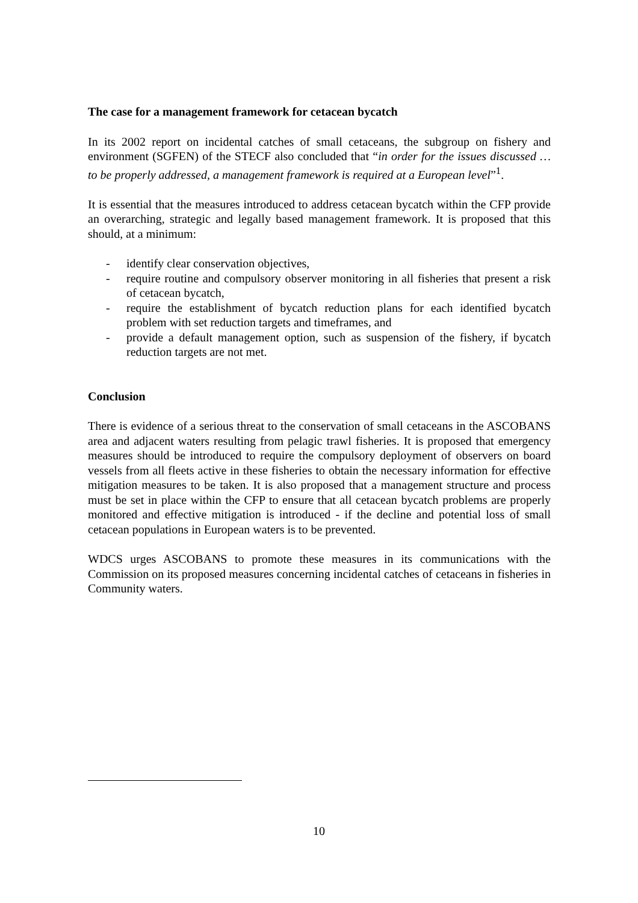The case for a management framework for cetacean bycatch
In its 2002 report on incidental catches of small cetaceans, the subgroup on fishery and environment (SGFEN) of the STECF also concluded that “in order for the issues discussed … to be properly addressed, a management framework is required at a European level”<sup>1</sup>.
It is essential that the measures introduced to address cetacean bycatch within the CFP provide an overarching, strategic and legally based management framework. It is proposed that this should, at a minimum:
- identify clear conservation objectives,
- require routine and compulsory observer monitoring in all fisheries that present a risk of cetacean bycatch,
- require the establishment of bycatch reduction plans for each identified bycatch problem with set reduction targets and timeframes, and
- provide a default management option, such as suspension of the fishery, if bycatch reduction targets are not met.
Conclusion
There is evidence of a serious threat to the conservation of small cetaceans in the ASCOBANS area and adjacent waters resulting from pelagic trawl fisheries. It is proposed that emergency measures should be introduced to require the compulsory deployment of observers on board vessels from all fleets active in these fisheries to obtain the necessary information for effective mitigation measures to be taken. It is also proposed that a management structure and process must be set in place within the CFP to ensure that all cetacean bycatch problems are properly monitored and effective mitigation is introduced - if the decline and potential loss of small cetacean populations in European waters is to be prevented.
WDCS urges ASCOBANS to promote these measures in its communications with the Commission on its proposed measures concerning incidental catches of cetaceans in fisheries in Community waters.
10